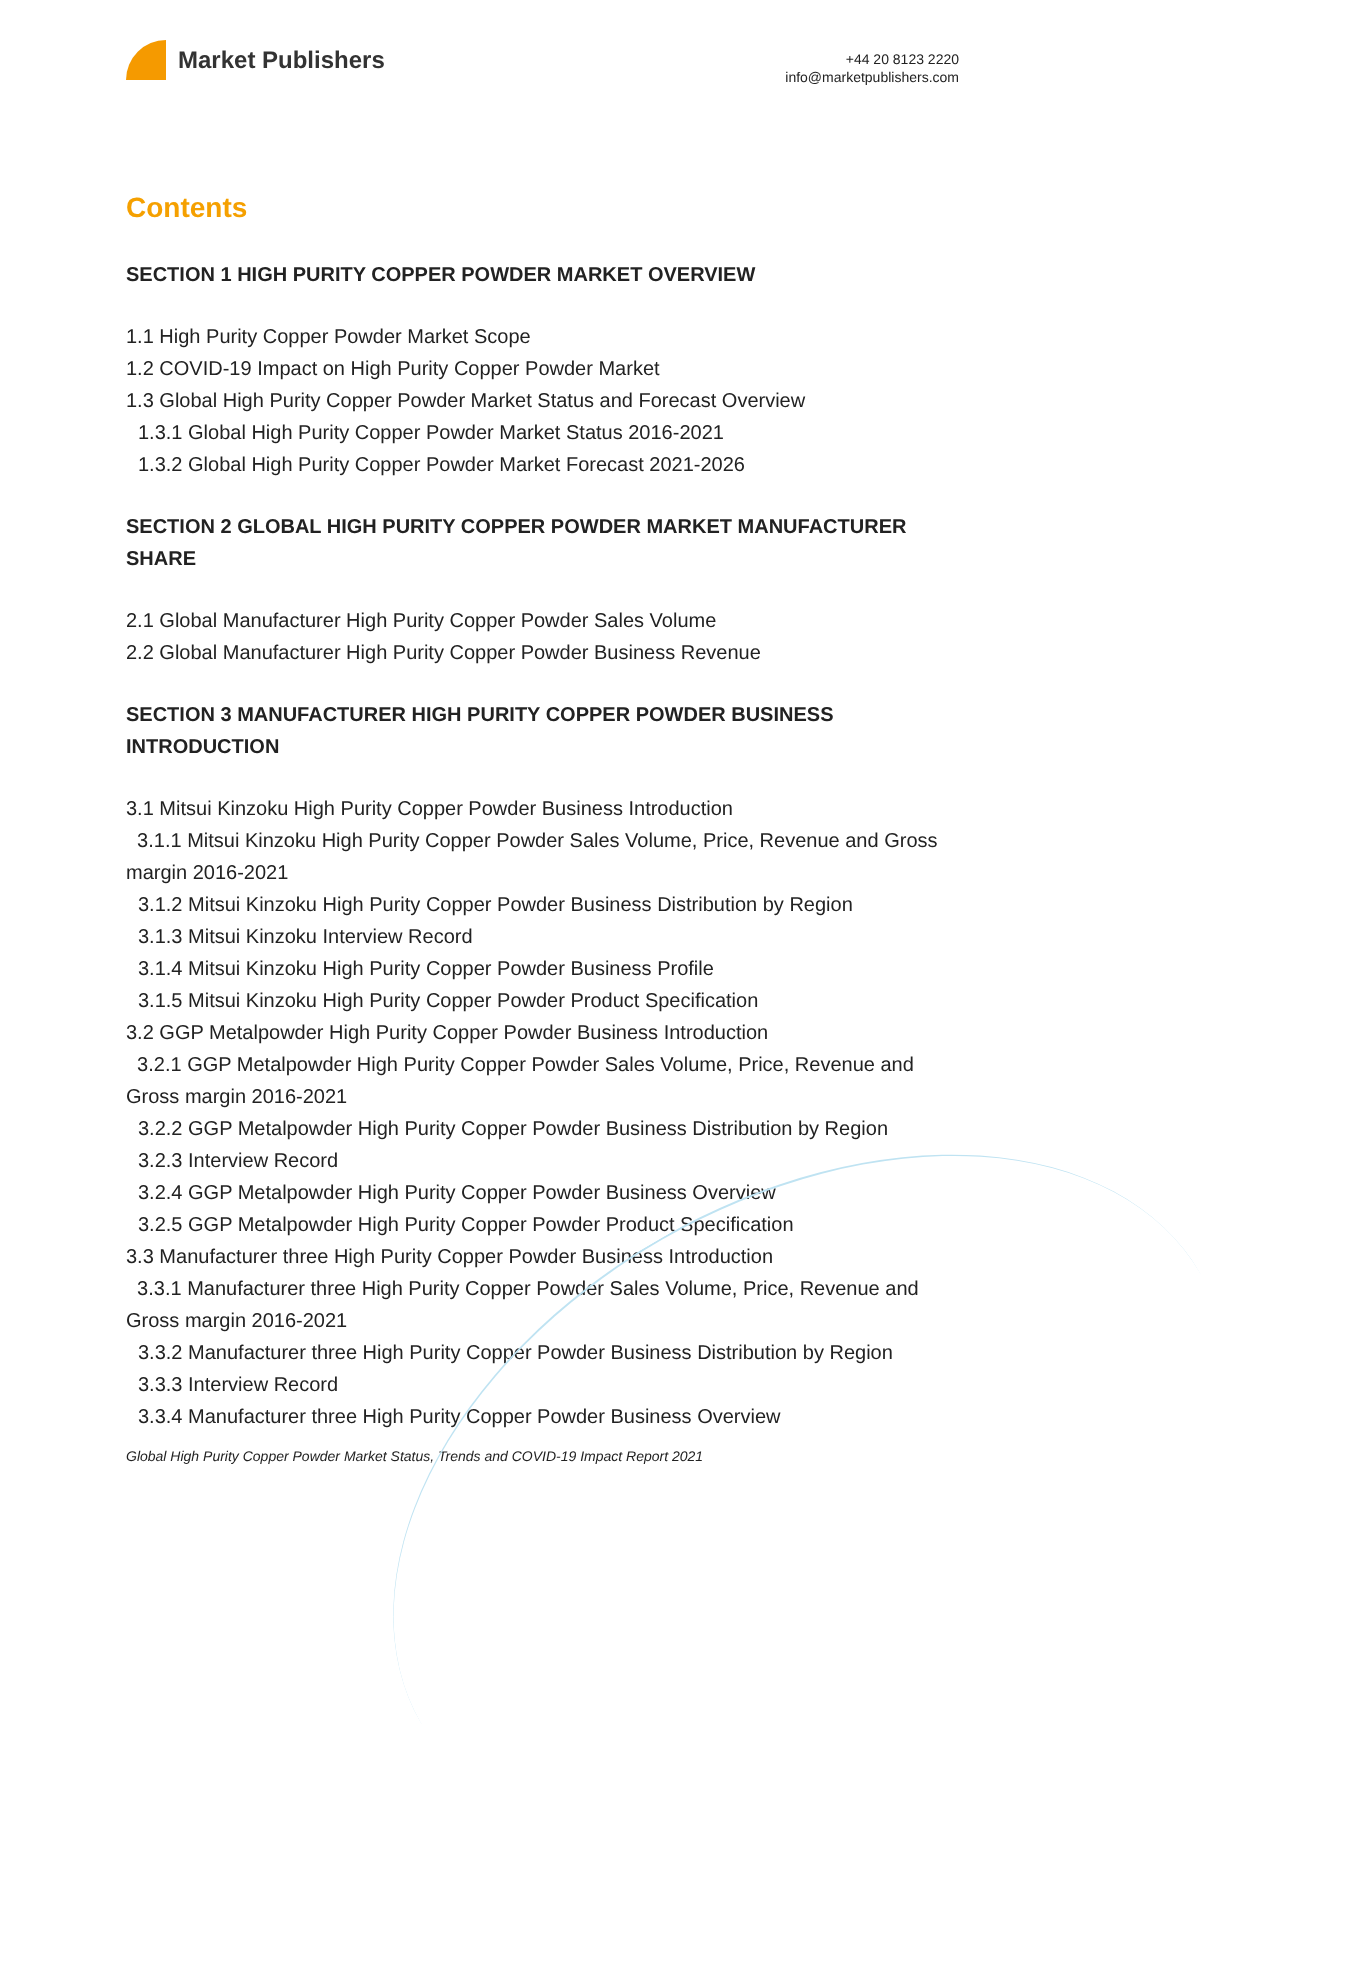Market Publishers
+44 20 8123 2220
info@marketpublishers.com
Contents
SECTION 1 HIGH PURITY COPPER POWDER MARKET OVERVIEW
1.1 High Purity Copper Powder Market Scope
1.2 COVID-19 Impact on High Purity Copper Powder Market
1.3 Global High Purity Copper Powder Market Status and Forecast Overview
1.3.1 Global High Purity Copper Powder Market Status 2016-2021
1.3.2 Global High Purity Copper Powder Market Forecast 2021-2026
SECTION 2 GLOBAL HIGH PURITY COPPER POWDER MARKET MANUFACTURER SHARE
2.1 Global Manufacturer High Purity Copper Powder Sales Volume
2.2 Global Manufacturer High Purity Copper Powder Business Revenue
SECTION 3 MANUFACTURER HIGH PURITY COPPER POWDER BUSINESS INTRODUCTION
3.1 Mitsui Kinzoku High Purity Copper Powder Business Introduction
3.1.1 Mitsui Kinzoku High Purity Copper Powder Sales Volume, Price, Revenue and Gross margin 2016-2021
3.1.2 Mitsui Kinzoku High Purity Copper Powder Business Distribution by Region
3.1.3 Mitsui Kinzoku Interview Record
3.1.4 Mitsui Kinzoku High Purity Copper Powder Business Profile
3.1.5 Mitsui Kinzoku High Purity Copper Powder Product Specification
3.2 GGP Metalpowder High Purity Copper Powder Business Introduction
3.2.1 GGP Metalpowder High Purity Copper Powder Sales Volume, Price, Revenue and Gross margin 2016-2021
3.2.2 GGP Metalpowder High Purity Copper Powder Business Distribution by Region
3.2.3 Interview Record
3.2.4 GGP Metalpowder High Purity Copper Powder Business Overview
3.2.5 GGP Metalpowder High Purity Copper Powder Product Specification
3.3 Manufacturer three High Purity Copper Powder Business Introduction
3.3.1 Manufacturer three High Purity Copper Powder Sales Volume, Price, Revenue and Gross margin 2016-2021
3.3.2 Manufacturer three High Purity Copper Powder Business Distribution by Region
3.3.3 Interview Record
3.3.4 Manufacturer three High Purity Copper Powder Business Overview
Global High Purity Copper Powder Market Status, Trends and COVID-19 Impact Report 2021